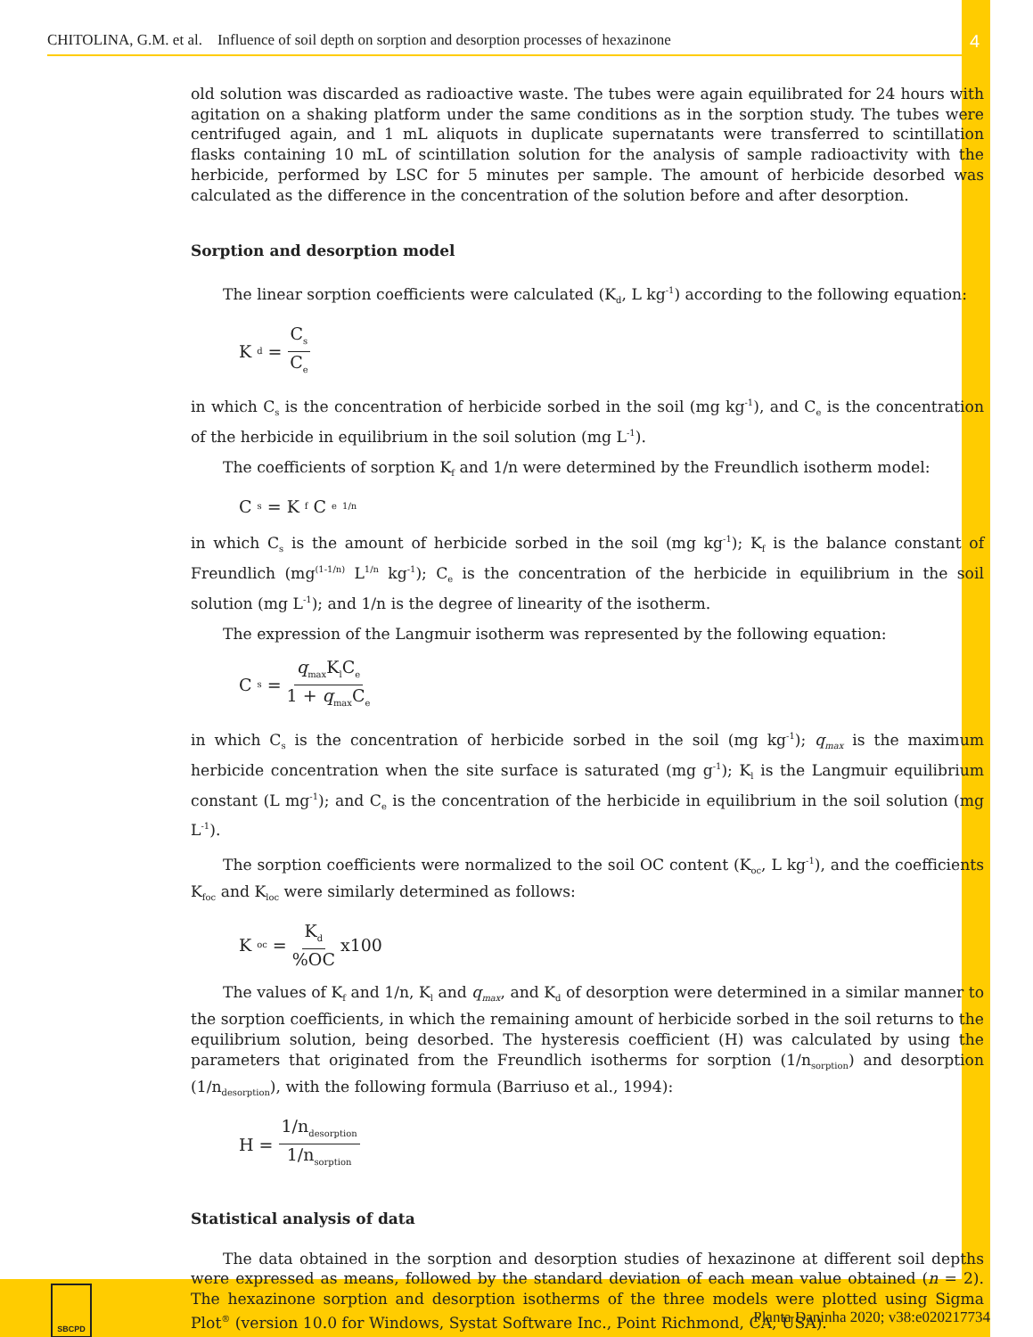CHITOLINA, G.M. et al. Influence of soil depth on sorption and desorption processes of hexazinone 4
old solution was discarded as radioactive waste. The tubes were again equilibrated for 24 hours with agitation on a shaking platform under the same conditions as in the sorption study. The tubes were centrifuged again, and 1 mL aliquots in duplicate supernatants were transferred to scintillation flasks containing 10 mL of scintillation solution for the analysis of sample radioactivity with the herbicide, performed by LSC for 5 minutes per sample. The amount of herbicide desorbed was calculated as the difference in the concentration of the solution before and after desorption.
Sorption and desorption model
The linear sorption coefficients were calculated (K<sub>d</sub>, L kg<sup>-1</sup>) according to the following equation:
K<sub>d</sub> = C<sub>s</sub> C<sub>e</sub>
in which C<sub>s</sub> is the concentration of herbicide sorbed in the soil (mg kg<sup>-1</sup>), and C<sub>e</sub> is the concentration of the herbicide in equilibrium in the soil solution (mg L<sup>-1</sup>).
The coefficients of sorption K<sub>f</sub> and 1/n were determined by the Freundlich isotherm model:
C<sub>s</sub> = K<sub>f</sub>C<sub>e</sub><sup>1/n</sup>
in which C<sub>s</sub> is the amount of herbicide sorbed in the soil (mg kg<sup>-1</sup>); K<sub>f</sub> is the balance constant of Freundlich (mg<sup>(1-1/n)</sup> L<sup>1/n</sup> kg<sup>-1</sup>); C<sub>e</sub> is the concentration of the herbicide in equilibrium in the soil solution (mg L<sup>-1</sup>); and 1/n is the degree of linearity of the isotherm.
The expression of the Langmuir isotherm was represented by the following equation:
C<sub>s</sub> = q<sub>max</sub>K<sub>l</sub>C<sub>e</sub> 1 + q<sub>max</sub>C<sub>e</sub>
in which C<sub>s</sub> is the concentration of herbicide sorbed in the soil (mg kg<sup>-1</sup>); q<sub>max</sub> is the maximum herbicide concentration when the site surface is saturated (mg g<sup>-1</sup>); K<sub>l</sub> is the Langmuir equilibrium constant (L mg<sup>-1</sup>); and C<sub>e</sub> is the concentration of the herbicide in equilibrium in the soil solution (mg L<sup>-1</sup>).
The sorption coefficients were normalized to the soil OC content (K<sub>oc</sub>, L kg<sup>-1</sup>), and the coefficients K<sub>foc</sub> and K<sub>loc</sub> were similarly determined as follows:
K<sub>oc</sub> = K<sub>d</sub>%OC x100
The values of K<sub>f</sub> and 1/n, K<sub>l</sub> and q<sub>max</sub>, and K<sub>d</sub> of desorption were determined in a similar manner to the sorption coefficients, in which the remaining amount of herbicide sorbed in the soil returns to the equilibrium solution, being desorbed. The hysteresis coefficient (H) was calculated by using the parameters that originated from the Freundlich isotherms for sorption (1/n<sub>sorption</sub>) and desorption (1/n<sub>desorption</sub>), with the following formula (Barriuso et al., 1994):
H = 1/n<sub>desorption</sub> 1/n<sub>sorption</sub>
Statistical analysis of data
The data obtained in the sorption and desorption studies of hexazinone at different soil depths were expressed as means, followed by the standard deviation of each mean value obtained (n = 2). The hexazinone sorption and desorption isotherms of the three models were plotted using Sigma Plot<sup>®</sup> (version 10.0 for Windows, Systat Software Inc., Point Richmond, CA, USA).
SBCPD
Planta Daninha 2020; v38:e020217734